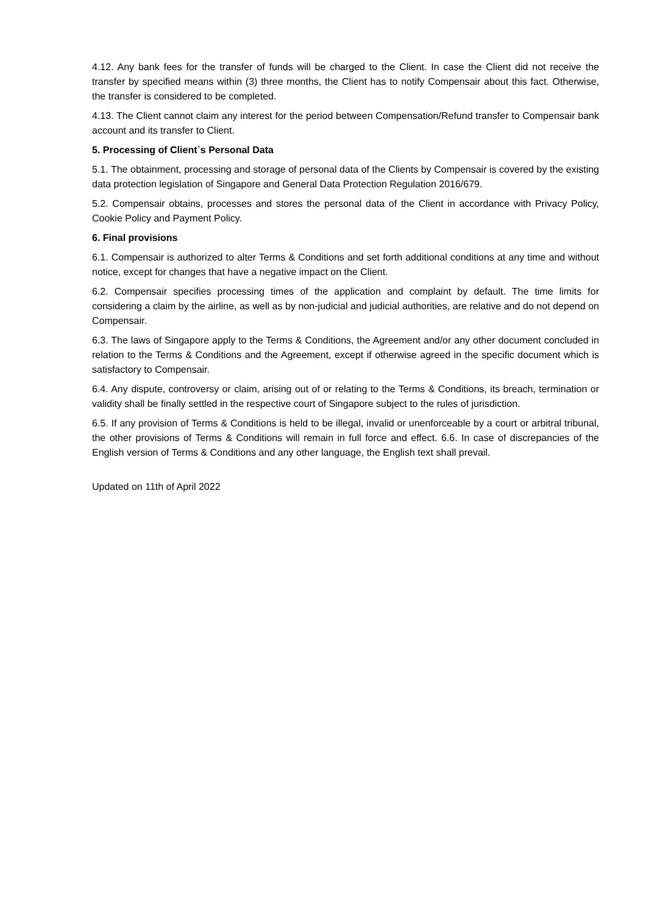4.12. Any bank fees for the transfer of funds will be charged to the Client. In case the Client did not receive the transfer by specified means within (3) three months, the Client has to notify Compensair about this fact. Otherwise, the transfer is considered to be completed.
4.13. The Client cannot claim any interest for the period between Compensation/Refund transfer to Compensair bank account and its transfer to Client.
5. Processing of Client`s Personal Data
5.1. The obtainment, processing and storage of personal data of the Clients by Compensair is covered by the existing data protection legislation of Singapore and General Data Protection Regulation 2016/679.
5.2. Compensair obtains, processes and stores the personal data of the Client in accordance with Privacy Policy, Cookie Policy and Payment Policy.
6. Final provisions
6.1. Compensair is authorized to alter Terms & Conditions and set forth additional conditions at any time and without notice, except for changes that have a negative impact on the Client.
6.2. Compensair specifies processing times of the application and complaint by default. The time limits for considering a claim by the airline, as well as by non-judicial and judicial authorities, are relative and do not depend on Compensair.
6.3. The laws of Singapore apply to the Terms & Conditions, the Agreement and/or any other document concluded in relation to the Terms & Conditions and the Agreement, except if otherwise agreed in the specific document which is satisfactory to Compensair.
6.4. Any dispute, controversy or claim, arising out of or relating to the Terms & Conditions, its breach, termination or validity shall be finally settled in the respective court of Singapore subject to the rules of jurisdiction.
6.5. If any provision of Terms & Conditions is held to be illegal, invalid or unenforceable by a court or arbitral tribunal, the other provisions of Terms & Conditions will remain in full force and effect. 6.6. In case of discrepancies of the English version of Terms & Conditions and any other language, the English text shall prevail.
Updated on 11th of April 2022